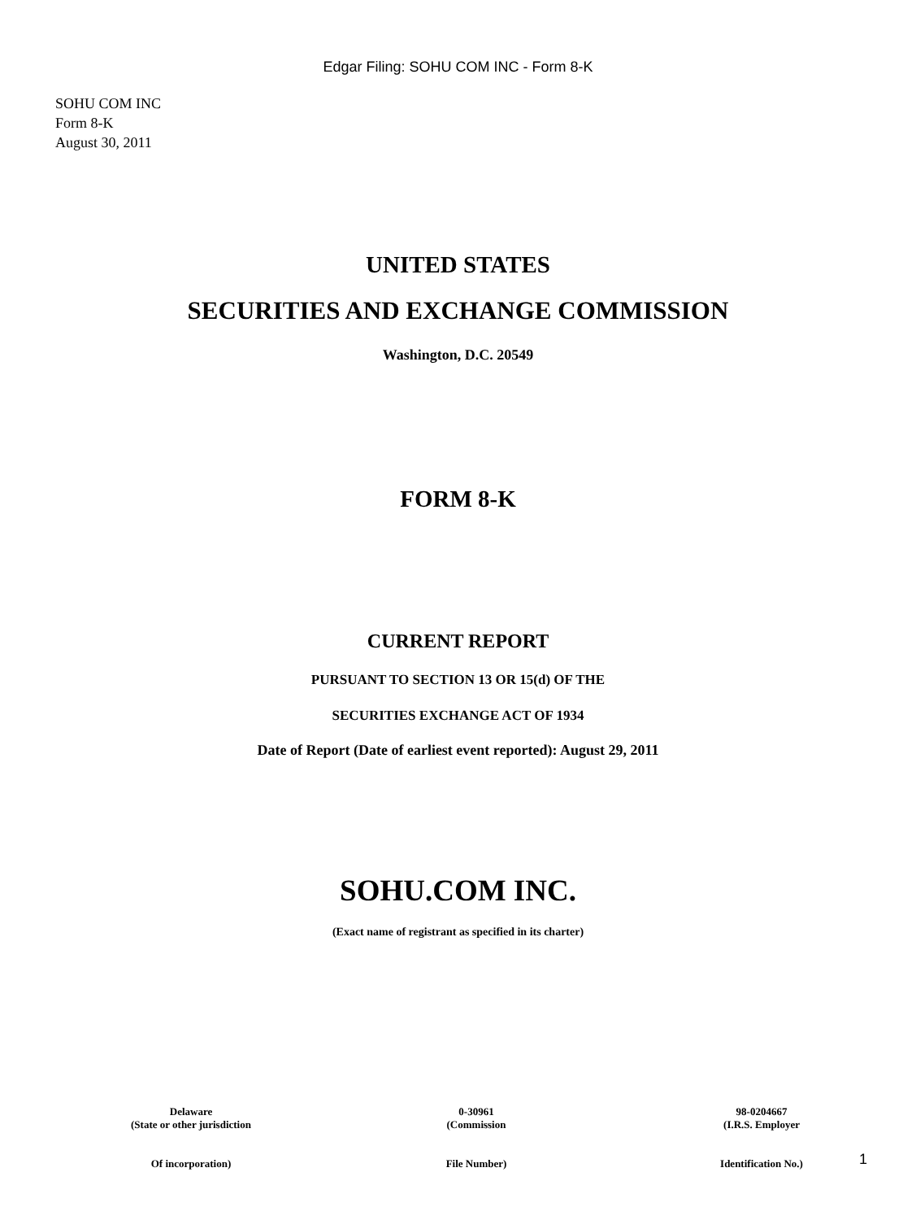Edgar Filing: SOHU COM INC - Form 8-K
SOHU COM INC
Form 8-K
August 30, 2011
UNITED STATES
SECURITIES AND EXCHANGE COMMISSION
Washington, D.C. 20549
FORM 8-K
CURRENT REPORT
PURSUANT TO SECTION 13 OR 15(d) OF THE
SECURITIES EXCHANGE ACT OF 1934
Date of Report (Date of earliest event reported): August 29, 2011
SOHU.COM INC.
(Exact name of registrant as specified in its charter)
Delaware
(State or other jurisdiction
Of incorporation)
0-30961
(Commission
File Number)
98-0204667
(I.R.S. Employer
Identification No.)
1